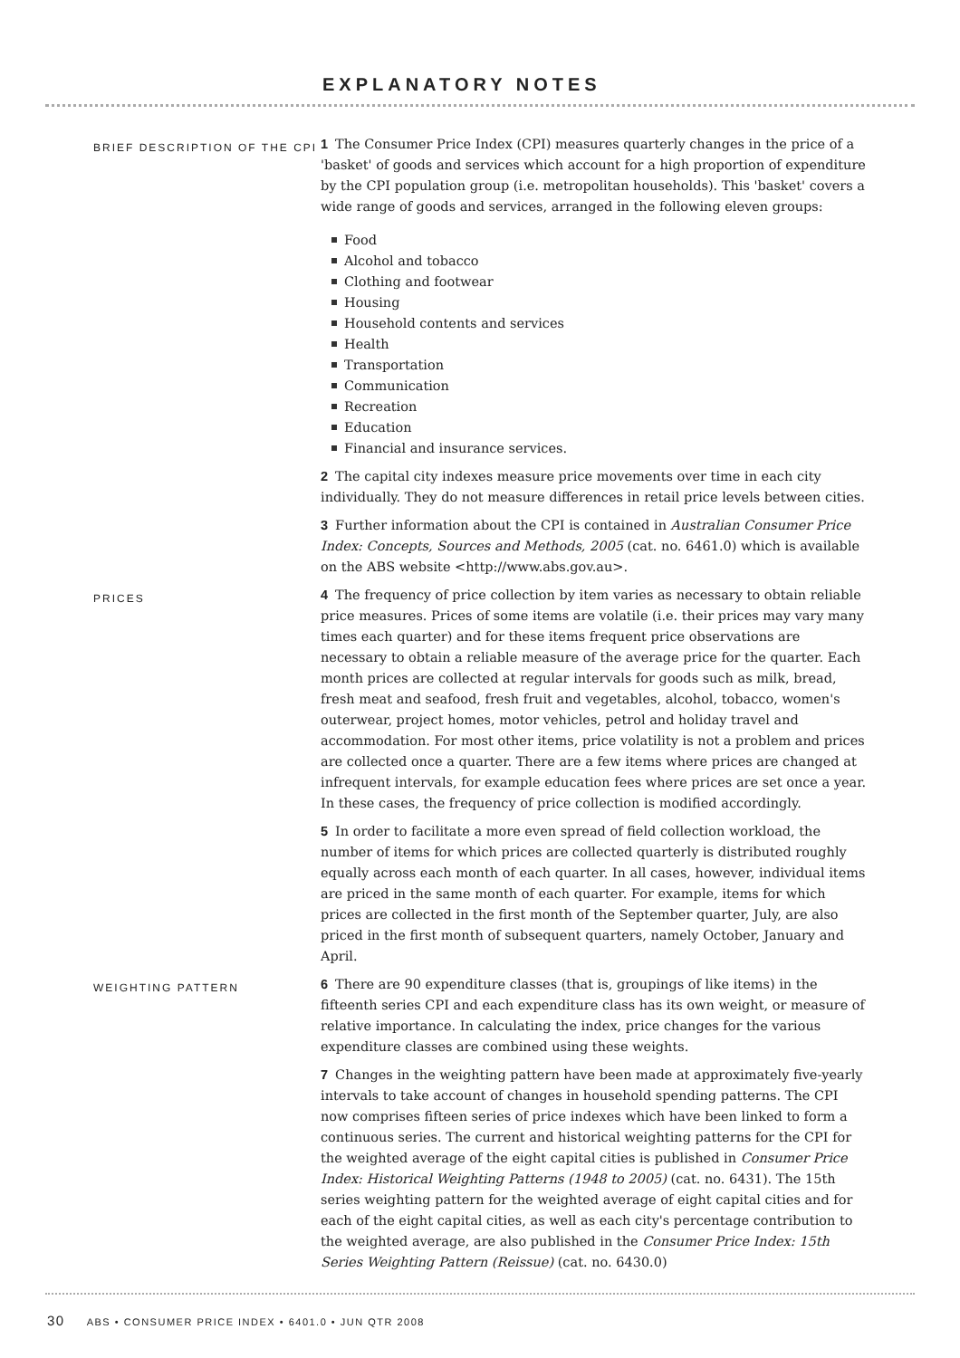EXPLANATORY NOTES
BRIEF DESCRIPTION OF THE CPI
1 The Consumer Price Index (CPI) measures quarterly changes in the price of a 'basket' of goods and services which account for a high proportion of expenditure by the CPI population group (i.e. metropolitan households). This 'basket' covers a wide range of goods and services, arranged in the following eleven groups:
Food
Alcohol and tobacco
Clothing and footwear
Housing
Household contents and services
Health
Transportation
Communication
Recreation
Education
Financial and insurance services.
2 The capital city indexes measure price movements over time in each city individually. They do not measure differences in retail price levels between cities.
3 Further information about the CPI is contained in Australian Consumer Price Index: Concepts, Sources and Methods, 2005 (cat. no. 6461.0) which is available on the ABS website <http://www.abs.gov.au>.
PRICES
4 The frequency of price collection by item varies as necessary to obtain reliable price measures. Prices of some items are volatile (i.e. their prices may vary many times each quarter) and for these items frequent price observations are necessary to obtain a reliable measure of the average price for the quarter. Each month prices are collected at regular intervals for goods such as milk, bread, fresh meat and seafood, fresh fruit and vegetables, alcohol, tobacco, women's outerwear, project homes, motor vehicles, petrol and holiday travel and accommodation. For most other items, price volatility is not a problem and prices are collected once a quarter. There are a few items where prices are changed at infrequent intervals, for example education fees where prices are set once a year. In these cases, the frequency of price collection is modified accordingly.
5 In order to facilitate a more even spread of field collection workload, the number of items for which prices are collected quarterly is distributed roughly equally across each month of each quarter. In all cases, however, individual items are priced in the same month of each quarter. For example, items for which prices are collected in the first month of the September quarter, July, are also priced in the first month of subsequent quarters, namely October, January and April.
WEIGHTING PATTERN
6 There are 90 expenditure classes (that is, groupings of like items) in the fifteenth series CPI and each expenditure class has its own weight, or measure of relative importance. In calculating the index, price changes for the various expenditure classes are combined using these weights.
7 Changes in the weighting pattern have been made at approximately five-yearly intervals to take account of changes in household spending patterns. The CPI now comprises fifteen series of price indexes which have been linked to form a continuous series. The current and historical weighting patterns for the CPI for the weighted average of the eight capital cities is published in Consumer Price Index: Historical Weighting Patterns (1948 to 2005) (cat. no. 6431). The 15th series weighting pattern for the weighted average of eight capital cities and for each of the eight capital cities, as well as each city's percentage contribution to the weighted average, are also published in the Consumer Price Index: 15th Series Weighting Pattern (Reissue) (cat. no. 6430.0)
30 ABS • CONSUMER PRICE INDEX • 6401.0 • JUN QTR 2008